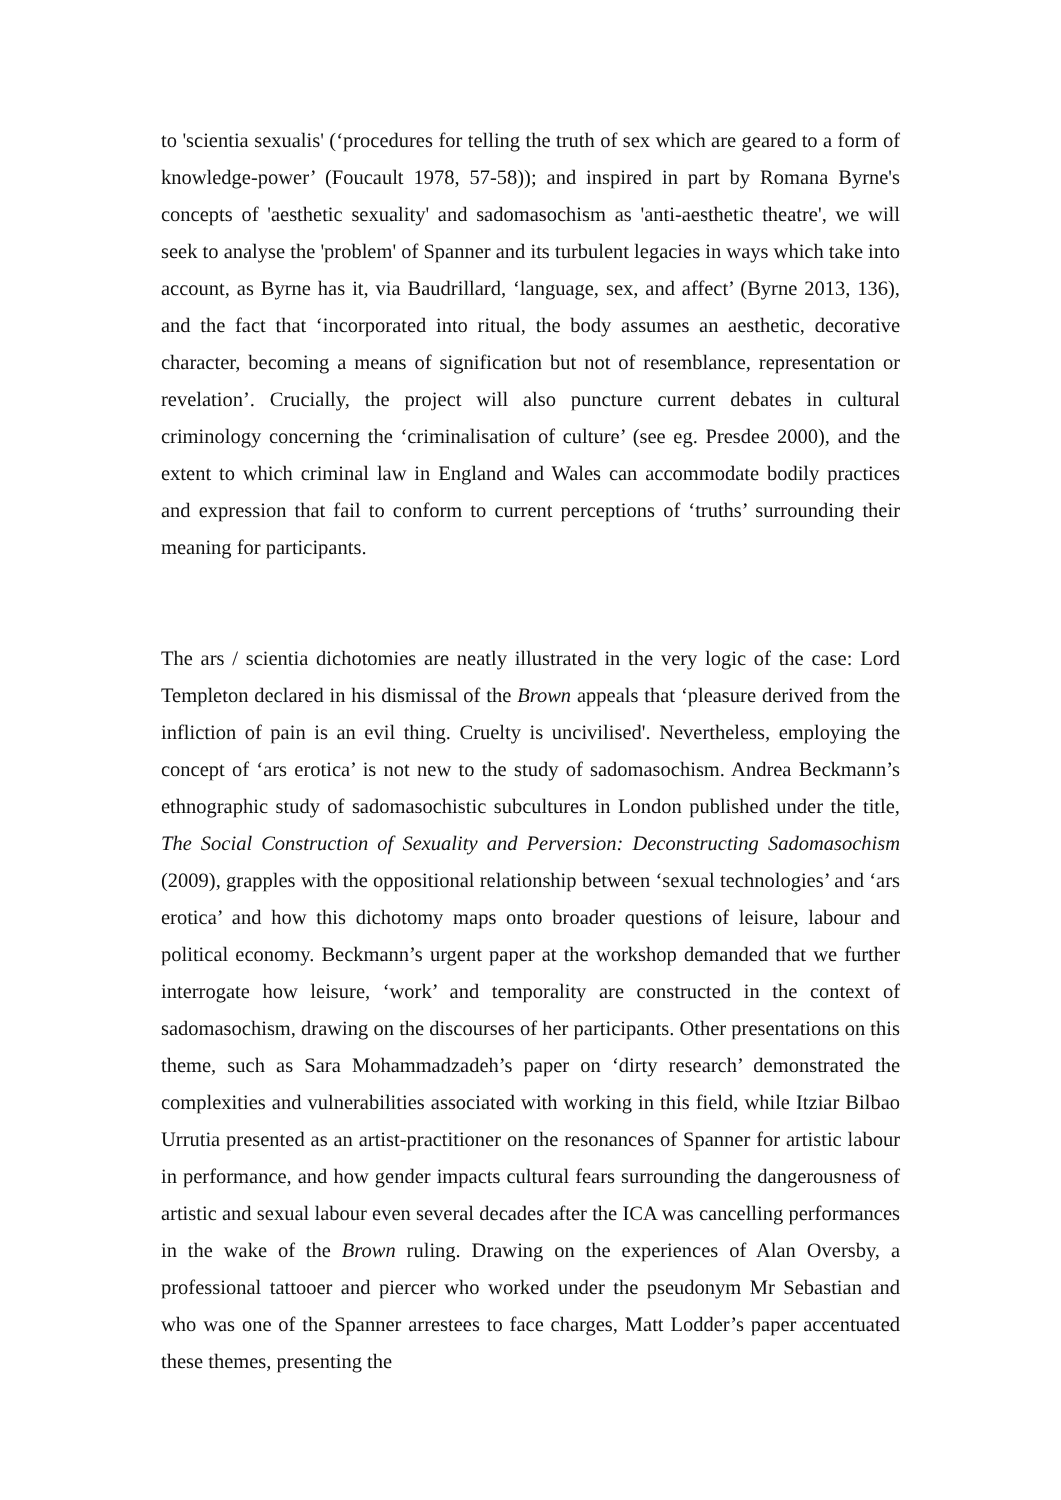to 'scientia sexualis' (‘procedures for telling the truth of sex which are geared to a form of knowledge-power’ (Foucault 1978, 57-58)); and inspired in part by Romana Byrne's concepts of 'aesthetic sexuality' and sadomasochism as 'anti-aesthetic theatre', we will seek to analyse the 'problem' of Spanner and its turbulent legacies in ways which take into account, as Byrne has it, via Baudrillard, ‘language, sex, and affect’ (Byrne 2013, 136), and the fact that ‘incorporated into ritual, the body assumes an aesthetic, decorative character, becoming a means of signification but not of resemblance, representation or revelation’. Crucially, the project will also puncture current debates in cultural criminology concerning the ‘criminalisation of culture’ (see eg. Presdee 2000), and the extent to which criminal law in England and Wales can accommodate bodily practices and expression that fail to conform to current perceptions of ‘truths’ surrounding their meaning for participants.
The ars / scientia dichotomies are neatly illustrated in the very logic of the case: Lord Templeton declared in his dismissal of the Brown appeals that ‘pleasure derived from the infliction of pain is an evil thing. Cruelty is uncivilised'. Nevertheless, employing the concept of ‘ars erotica’ is not new to the study of sadomasochism. Andrea Beckmann’s ethnographic study of sadomasochistic subcultures in London published under the title, The Social Construction of Sexuality and Perversion: Deconstructing Sadomasochism (2009), grapples with the oppositional relationship between ‘sexual technologies’ and ‘ars erotica’ and how this dichotomy maps onto broader questions of leisure, labour and political economy. Beckmann’s urgent paper at the workshop demanded that we further interrogate how leisure, ‘work’ and temporality are constructed in the context of sadomasochism, drawing on the discourses of her participants. Other presentations on this theme, such as Sara Mohammadzadeh’s paper on ‘dirty research’ demonstrated the complexities and vulnerabilities associated with working in this field, while Itziar Bilbao Urrutia presented as an artist-practitioner on the resonances of Spanner for artistic labour in performance, and how gender impacts cultural fears surrounding the dangerousness of artistic and sexual labour even several decades after the ICA was cancelling performances in the wake of the Brown ruling. Drawing on the experiences of Alan Oversby, a professional tattooer and piercer who worked under the pseudonym Mr Sebastian and who was one of the Spanner arrestees to face charges, Matt Lodder’s paper accentuated these themes, presenting the